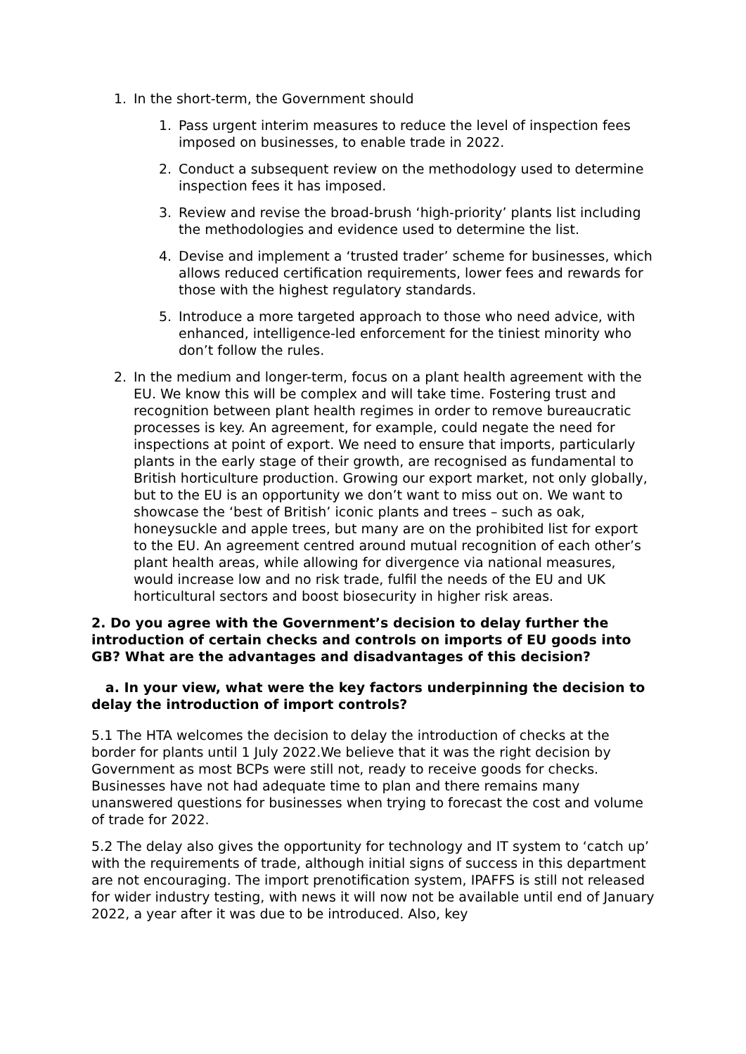1. In the short-term, the Government should
1. Pass urgent interim measures to reduce the level of inspection fees imposed on businesses, to enable trade in 2022.
2. Conduct a subsequent review on the methodology used to determine inspection fees it has imposed.
3. Review and revise the broad-brush ‘high-priority’ plants list including the methodologies and evidence used to determine the list.
4. Devise and implement a ‘trusted trader’ scheme for businesses, which allows reduced certification requirements, lower fees and rewards for those with the highest regulatory standards.
5. Introduce a more targeted approach to those who need advice, with enhanced, intelligence-led enforcement for the tiniest minority who don’t follow the rules.
2. In the medium and longer-term, focus on a plant health agreement with the EU. We know this will be complex and will take time. Fostering trust and recognition between plant health regimes in order to remove bureaucratic processes is key. An agreement, for example, could negate the need for inspections at point of export. We need to ensure that imports, particularly plants in the early stage of their growth, are recognised as fundamental to British horticulture production. Growing our export market, not only globally, but to the EU is an opportunity we don’t want to miss out on. We want to showcase the ‘best of British’ iconic plants and trees – such as oak, honeysuckle and apple trees, but many are on the prohibited list for export to the EU. An agreement centred around mutual recognition of each other’s plant health areas, while allowing for divergence via national measures, would increase low and no risk trade, fulfil the needs of the EU and UK horticultural sectors and boost biosecurity in higher risk areas.
2. Do you agree with the Government’s decision to delay further the introduction of certain checks and controls on imports of EU goods into GB? What are the advantages and disadvantages of this decision?
a. In your view, what were the key factors underpinning the decision to delay the introduction of import controls?
5.1 The HTA welcomes the decision to delay the introduction of checks at the border for plants until 1 July 2022.We believe that it was the right decision by Government as most BCPs were still not, ready to receive goods for checks. Businesses have not had adequate time to plan and there remains many unanswered questions for businesses when trying to forecast the cost and volume of trade for 2022.
5.2 The delay also gives the opportunity for technology and IT system to ‘catch up’ with the requirements of trade, although initial signs of success in this department are not encouraging. The import prenotification system, IPAFFS is still not released for wider industry testing, with news it will now not be available until end of January 2022, a year after it was due to be introduced. Also, key